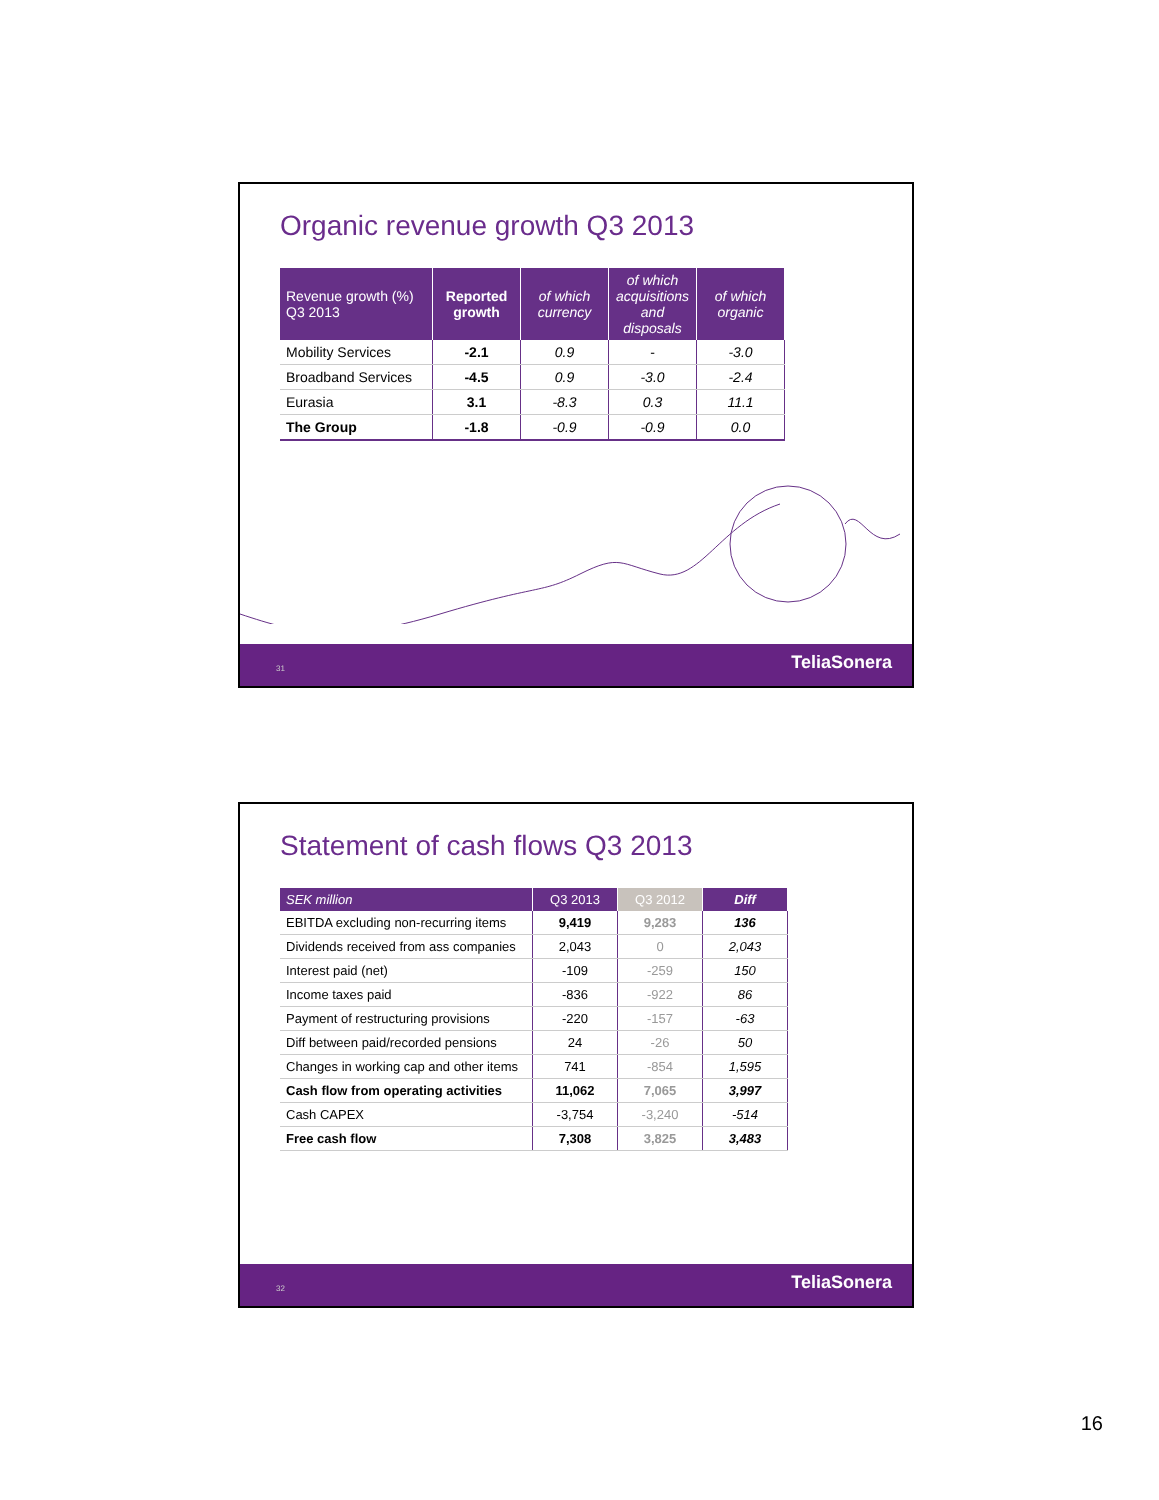Organic revenue growth Q3 2013
| Revenue growth (%) Q3 2013 | Reported growth | of which currency | of which acquisitions and disposals | of which organic |
| --- | --- | --- | --- | --- |
| Mobility Services | -2.1 | 0.9 | - | -3.0 |
| Broadband Services | -4.5 | 0.9 | -3.0 | -2.4 |
| Eurasia | 3.1 | -8.3 | 0.3 | 11.1 |
| The Group | -1.8 | -0.9 | -0.9 | 0.0 |
31 TeliaSonera
Statement of cash flows Q3 2013
| SEK million | Q3 2013 | Q3 2012 | Diff |
| --- | --- | --- | --- |
| EBITDA excluding non-recurring items | 9,419 | 9,283 | 136 |
| Dividends received from ass companies | 2,043 | 0 | 2,043 |
| Interest paid (net) | -109 | -259 | 150 |
| Income taxes paid | -836 | -922 | 86 |
| Payment of restructuring provisions | -220 | -157 | -63 |
| Diff between paid/recorded pensions | 24 | -26 | 50 |
| Changes in working cap and other items | 741 | -854 | 1,595 |
| Cash flow from operating activities | 11,062 | 7,065 | 3,997 |
| Cash CAPEX | -3,754 | -3,240 | -514 |
| Free cash flow | 7,308 | 3,825 | 3,483 |
32 TeliaSonera
16